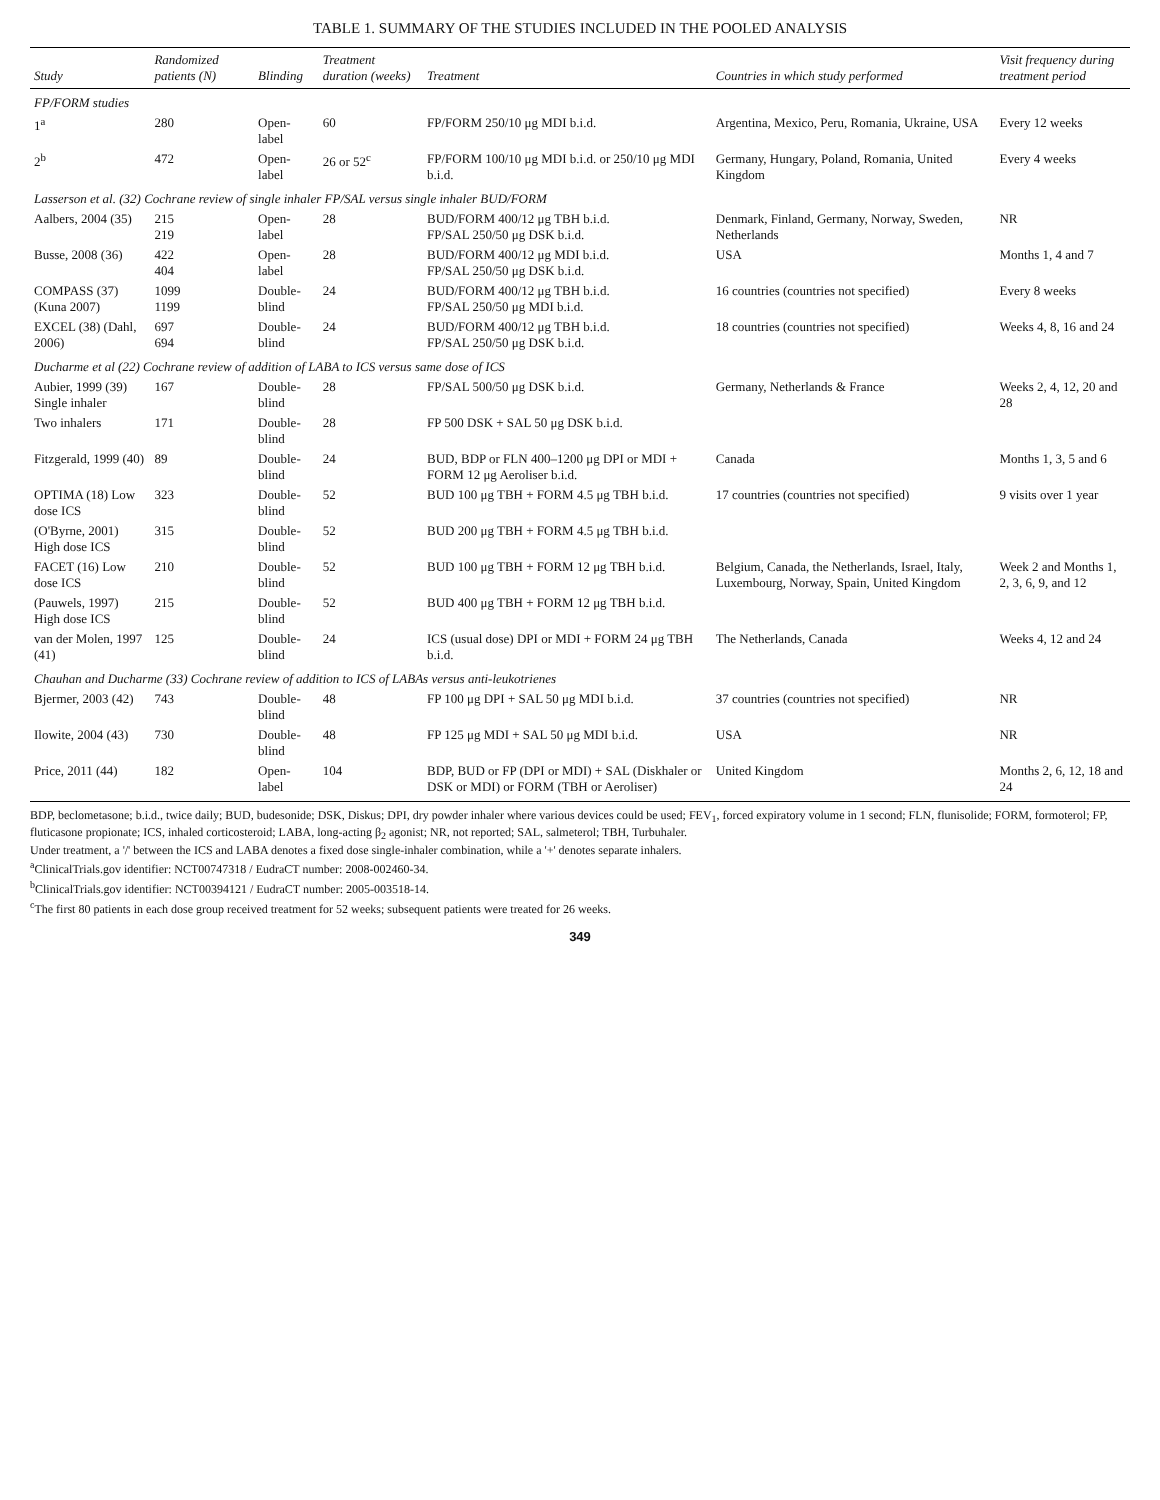TABLE 1. SUMMARY OF THE STUDIES INCLUDED IN THE POOLED ANALYSIS
| Study | Randomized patients (N) | Blinding | Treatment duration (weeks) | Treatment | Countries in which study performed | Visit frequency during treatment period |
| --- | --- | --- | --- | --- | --- | --- |
| FP/FORM studies | | | | | | |
| 1<sup>a</sup> | 280 | Open-label | 60 | FP/FORM 250/10 μg MDI b.i.d. | Argentina, Mexico, Peru, Romania, Ukraine, USA | Every 12 weeks |
| 2<sup>b</sup> | 472 | Open-label | 26 or 52<sup>c</sup> | FP/FORM 100/10 μg MDI b.i.d. or 250/10 μg MDI b.i.d. | Germany, Hungary, Poland, Romania, United Kingdom | Every 4 weeks |
| Lasserson et al. (32) Cochrane review of single inhaler FP/SAL versus single inhaler BUD/FORM | | | | | | |
| Aalbers, 2004 (35) | 215 219 | Open-label | 28 | BUD/FORM 400/12 μg TBH b.i.d. FP/SAL 250/50 μg DSK b.i.d. | Denmark, Finland, Germany, Norway, Sweden, Netherlands | NR |
| Busse, 2008 (36) | 422 404 | Open-label | 28 | BUD/FORM 400/12 μg MDI b.i.d. FP/SAL 250/50 μg DSK b.i.d. | USA | Months 1, 4 and 7 |
| COMPASS (37) (Kuna 2007) | 1099 1199 | Double-blind | 24 | BUD/FORM 400/12 μg TBH b.i.d. FP/SAL 250/50 μg MDI b.i.d. | 16 countries (countries not specified) | Every 8 weeks |
| EXCEL (38) (Dahl, 2006) | 697 694 | Double-blind | 24 | BUD/FORM 400/12 μg TBH b.i.d. FP/SAL 250/50 μg DSK b.i.d. | 18 countries (countries not specified) | Weeks 4, 8, 16 and 24 |
| Ducharme et al (22) Cochrane review of addition of LABA to ICS versus same dose of ICS | | | | | | |
| Aubier, 1999 (39) Single inhaler | 167 | Double-blind | 28 | FP/SAL 500/50 μg DSK b.i.d. | Germany, Netherlands & France | Weeks 2, 4, 12, 20 and 28 |
| Two inhalers | 171 | Double-blind | 28 | FP 500 DSK + SAL 50 μg DSK b.i.d. | | |
| Fitzgerald, 1999 (40) | 89 | Double-blind | 24 | BUD, BDP or FLN 400–1200 μg DPI or MDI + FORM 12 μg Aeroliser b.i.d. | Canada | Months 1, 3, 5 and 6 |
| OPTIMA (18) Low dose ICS | 323 | Double-blind | 52 | BUD 100 μg TBH + FORM 4.5 μg TBH b.i.d. | 17 countries (countries not specified) | 9 visits over 1 year |
| (O'Byrne, 2001) High dose ICS | 315 | Double-blind | 52 | BUD 200 μg TBH + FORM 4.5 μg TBH b.i.d. | | |
| FACET (16) Low dose ICS | 210 | Double-blind | 52 | BUD 100 μg TBH + FORM 12 μg TBH b.i.d. | Belgium, Canada, the Netherlands, Israel, Italy, Luxembourg, Norway, Spain, United Kingdom | Week 2 and Months 1, 2, 3, 6, 9, and 12 |
| (Pauwels, 1997) High dose ICS | 215 | Double-blind | 52 | BUD 400 μg TBH + FORM 12 μg TBH b.i.d. | | |
| van der Molen, 1997 (41) | 125 | Double-blind | 24 | ICS (usual dose) DPI or MDI + FORM 24 μg TBH b.i.d. | The Netherlands, Canada | Weeks 4, 12 and 24 |
| Chauhan and Ducharme (33) Cochrane review of addition to ICS of LABAs versus anti-leukotrienes | | | | | | |
| Bjermer, 2003 (42) | 743 | Double-blind | 48 | FP 100 μg DPI + SAL 50 μg MDI b.i.d. | 37 countries (countries not specified) | NR |
| Ilowite, 2004 (43) | 730 | Double-blind | 48 | FP 125 μg MDI + SAL 50 μg MDI b.i.d. | USA | NR |
| Price, 2011 (44) | 182 | Open-label | 104 | BDP, BUD or FP (DPI or MDI) + SAL (Diskhaler or DSK or MDI) or FORM (TBH or Aeroliser) | United Kingdom | Months 2, 6, 12, 18 and 24 |
BDP, beclometasone; b.i.d., twice daily; BUD, budesonide; DSK, Diskus; DPI, dry powder inhaler where various devices could be used; FEV<sub>1</sub>, forced expiratory volume in 1 second; FLN, flunisolide; FORM, formoterol; FP, fluticasone propionate; ICS, inhaled corticosteroid; LABA, long-acting β<sub>2</sub> agonist; NR, not reported; SAL, salmeterol; TBH, Turbuhaler.
Under treatment, a '/' between the ICS and LABA denotes a fixed dose single-inhaler combination, while a '+' denotes separate inhalers.
<sup>a</sup> ClinicalTrials.gov identifier: NCT00747318 / EudraCT number: 2008-002460-34.
<sup>b</sup> ClinicalTrials.gov identifier: NCT00394121 / EudraCT number: 2005-003518-14.
<sup>c</sup> The first 80 patients in each dose group received treatment for 52 weeks; subsequent patients were treated for 26 weeks.
349